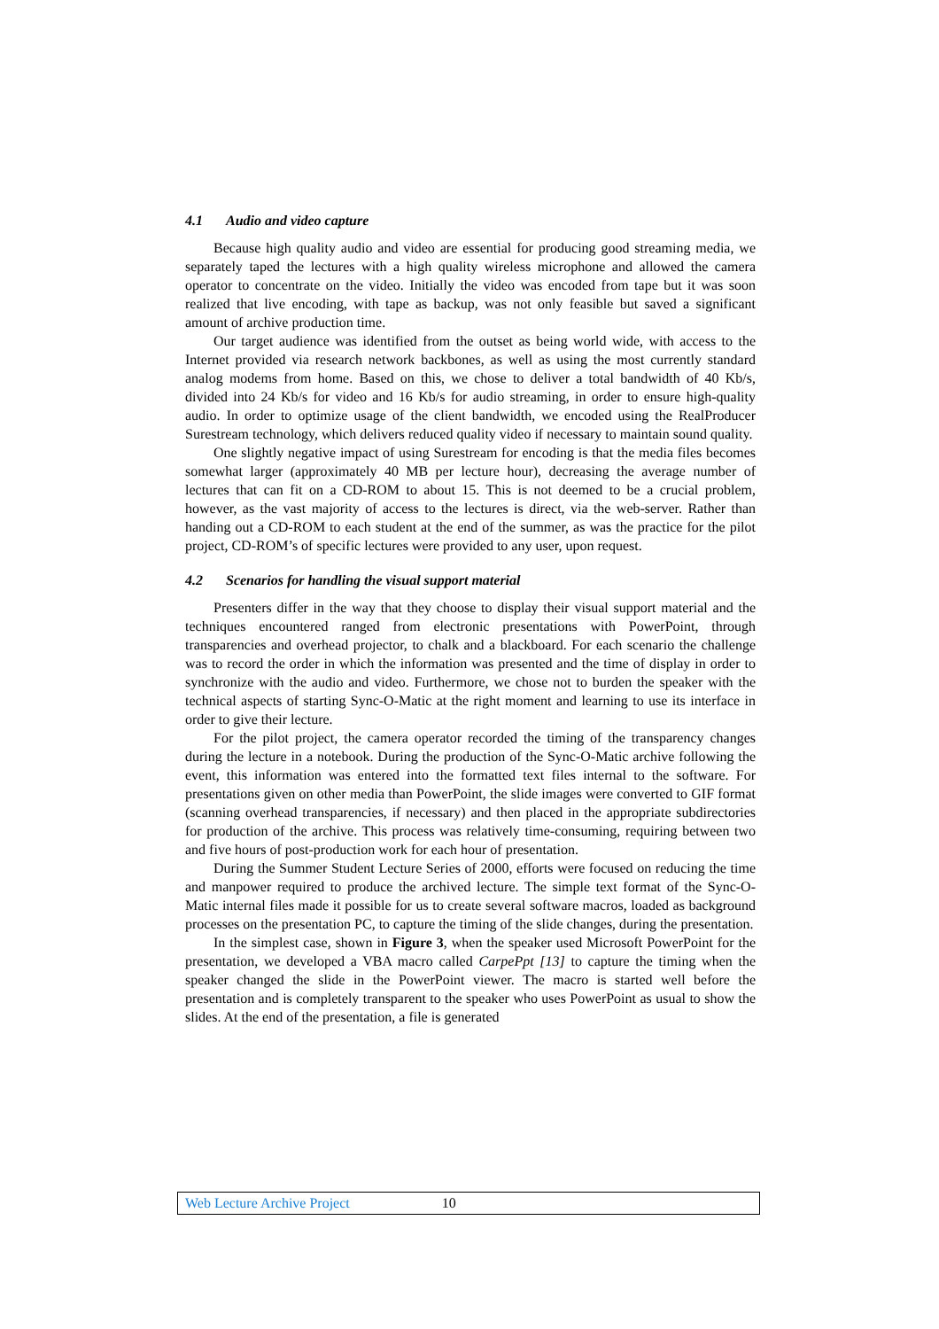4.1 Audio and video capture
Because high quality audio and video are essential for producing good streaming media, we separately taped the lectures with a high quality wireless microphone and allowed the camera operator to concentrate on the video. Initially the video was encoded from tape but it was soon realized that live encoding, with tape as backup, was not only feasible but saved a significant amount of archive production time.
Our target audience was identified from the outset as being world wide, with access to the Internet provided via research network backbones, as well as using the most currently standard analog modems from home. Based on this, we chose to deliver a total bandwidth of 40 Kb/s, divided into 24 Kb/s for video and 16 Kb/s for audio streaming, in order to ensure high-quality audio. In order to optimize usage of the client bandwidth, we encoded using the RealProducer Surestream technology, which delivers reduced quality video if necessary to maintain sound quality.
One slightly negative impact of using Surestream for encoding is that the media files becomes somewhat larger (approximately 40 MB per lecture hour), decreasing the average number of lectures that can fit on a CD-ROM to about 15. This is not deemed to be a crucial problem, however, as the vast majority of access to the lectures is direct, via the web-server. Rather than handing out a CD-ROM to each student at the end of the summer, as was the practice for the pilot project, CD-ROM’s of specific lectures were provided to any user, upon request.
4.2 Scenarios for handling the visual support material
Presenters differ in the way that they choose to display their visual support material and the techniques encountered ranged from electronic presentations with PowerPoint, through transparencies and overhead projector, to chalk and a blackboard. For each scenario the challenge was to record the order in which the information was presented and the time of display in order to synchronize with the audio and video. Furthermore, we chose not to burden the speaker with the technical aspects of starting Sync-O-Matic at the right moment and learning to use its interface in order to give their lecture.
For the pilot project, the camera operator recorded the timing of the transparency changes during the lecture in a notebook. During the production of the Sync-O-Matic archive following the event, this information was entered into the formatted text files internal to the software. For presentations given on other media than PowerPoint, the slide images were converted to GIF format (scanning overhead transparencies, if necessary) and then placed in the appropriate subdirectories for production of the archive. This process was relatively time-consuming, requiring between two and five hours of post-production work for each hour of presentation.
During the Summer Student Lecture Series of 2000, efforts were focused on reducing the time and manpower required to produce the archived lecture. The simple text format of the Sync-O-Matic internal files made it possible for us to create several software macros, loaded as background processes on the presentation PC, to capture the timing of the slide changes, during the presentation.
In the simplest case, shown in Figure 3, when the speaker used Microsoft PowerPoint for the presentation, we developed a VBA macro called CarpePpt [13] to capture the timing when the speaker changed the slide in the PowerPoint viewer. The macro is started well before the presentation and is completely transparent to the speaker who uses PowerPoint as usual to show the slides. At the end of the presentation, a file is generated
Web Lecture Archive Project 10